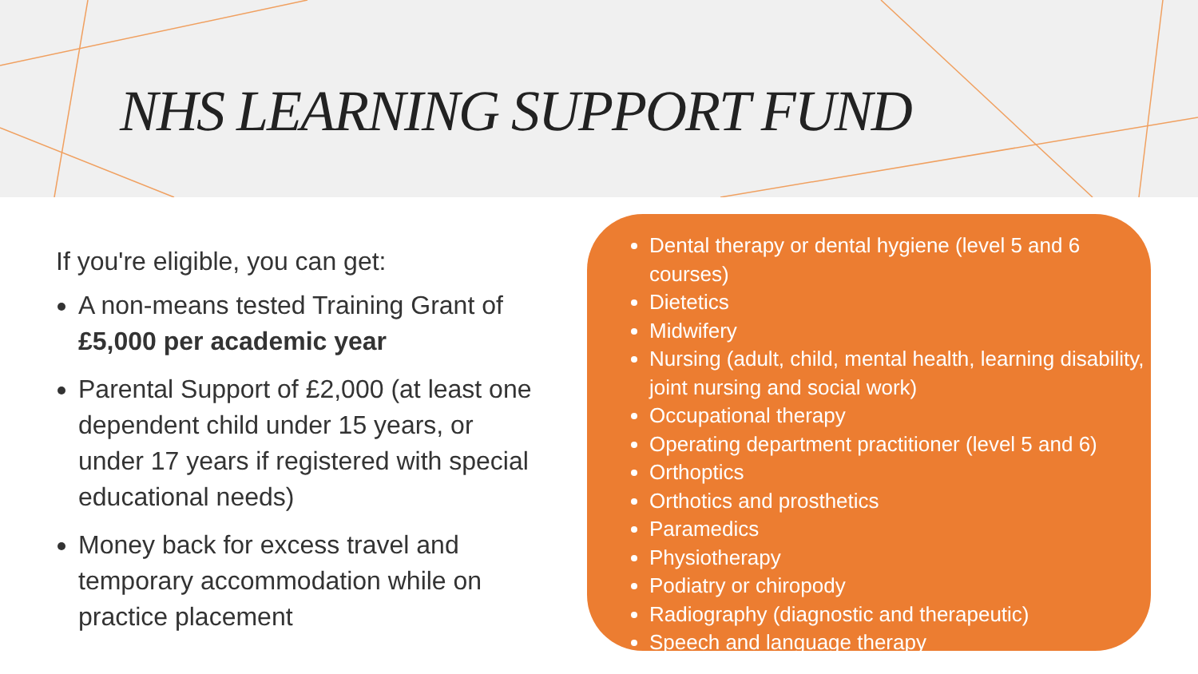NHS LEARNING SUPPORT FUND
If you're eligible, you can get:
A non-means tested Training Grant of £5,000 per academic year
Parental Support of £2,000 (at least one dependent child under 15 years, or under 17 years if registered with special educational needs)
Money back for excess travel and temporary accommodation while on practice placement
Dental therapy or dental hygiene (level 5 and 6 courses)
Dietetics
Midwifery
Nursing (adult, child, mental health, learning disability, joint nursing and social work)
Occupational therapy
Operating department practitioner (level 5 and 6)
Orthoptics
Orthotics and prosthetics
Paramedics
Physiotherapy
Podiatry or chiropody
Radiography (diagnostic and therapeutic)
Speech and language therapy